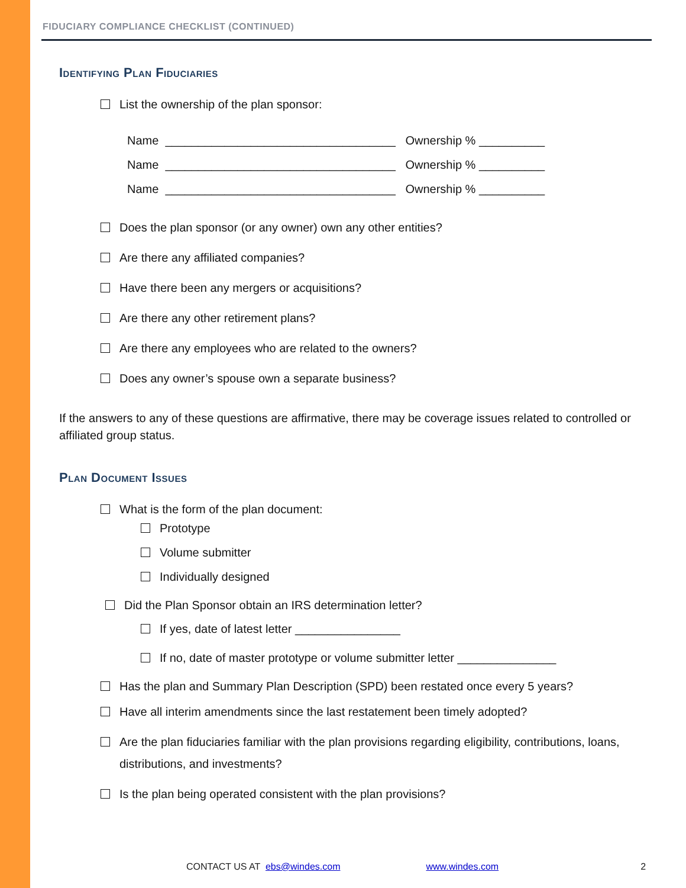FIDUCIARY COMPLIANCE CHECKLIST (CONTINUED)
Identifying Plan Fiduciaries
List the ownership of the plan sponsor:
Name ___________________________________ Ownership % __________
Name ___________________________________ Ownership % __________
Name ___________________________________ Ownership % __________
Does the plan sponsor (or any owner) own any other entities?
Are there any affiliated companies?
Have there been any mergers or acquisitions?
Are there any other retirement plans?
Are there any employees who are related to the owners?
Does any owner’s spouse own a separate business?
If the answers to any of these questions are affirmative, there may be coverage issues related to controlled or affiliated group status.
Plan Document Issues
What is the form of the plan document:
Prototype
Volume submitter
Individually designed
Did the Plan Sponsor obtain an IRS determination letter?
If yes, date of latest letter ________________
If no, date of master prototype or volume submitter letter _______________
Has the plan and Summary Plan Description (SPD) been restated once every 5 years?
Have all interim amendments since the last restatement been timely adopted?
Are the plan fiduciaries familiar with the plan provisions regarding eligibility, contributions, loans, distributions, and investments?
Is the plan being operated consistent with the plan provisions?
CONTACT US AT ebs@windes.com www.windes.com 2